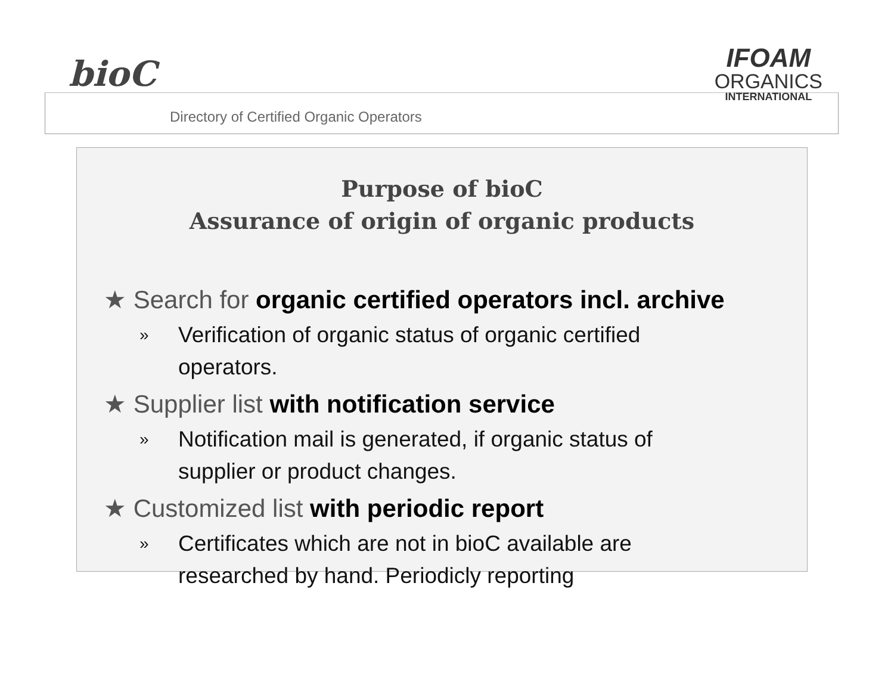bioC
Directory of Certified Organic Operators
IFOAM
ORGANICS
INTERNATIONAL
Purpose of bioC
Assurance of origin of organic products
★ Search for organic certified operators incl. archive
»
Verification of organic status of organic certified operators.
★ Supplier list with notification service
»
Notification mail is generated, if organic status of supplier or product changes.
★ Customized list with periodic report
»
Certificates which are not in bioC available are researched by hand. Periodicly reporting